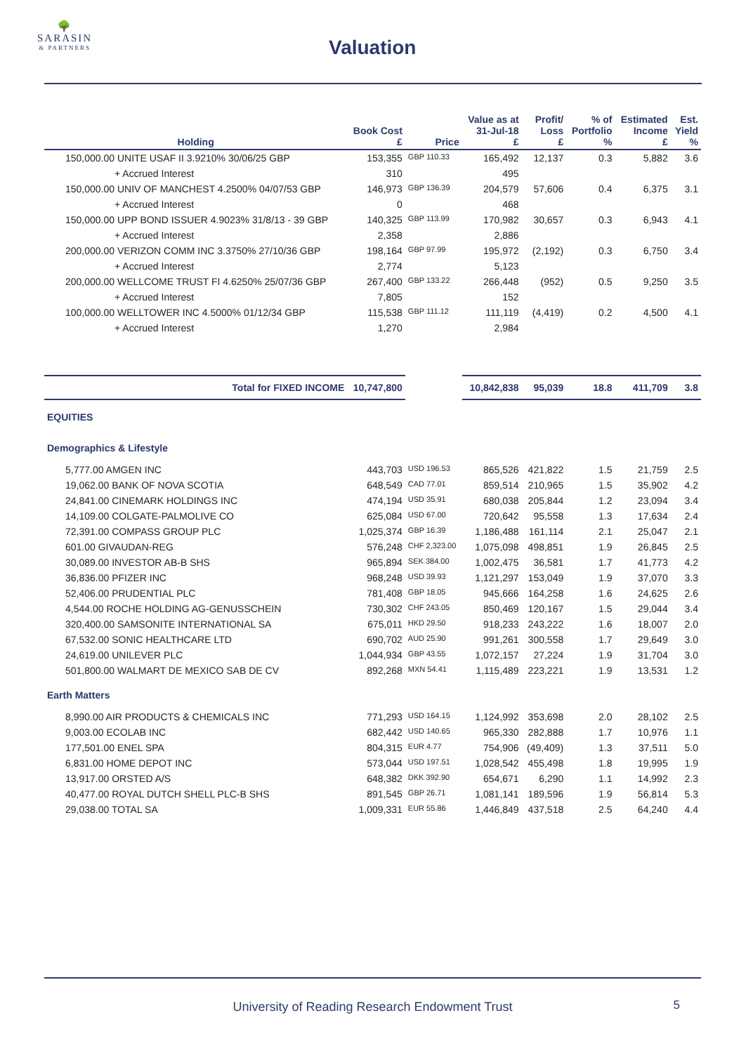🌳
SARASIN
& PARTNERS
Valuation
| Holding | Book Cost £ | Price | Value as at 31-Jul-18 £ | Profit/ Loss £ | % of Portfolio % | Estimated Income £ | Est. Yield % |
| --- | --- | --- | --- | --- | --- | --- | --- |
| 150,000.00 UNITE USAF II 3.9210% 30/06/25 GBP | 153,355 | GBP 110.33 | 165,492 | 12,137 | 0.3 | 5,882 | 3.6 |
| + Accrued Interest | 310 | | 495 | | | | |
| 150,000.00 UNIV OF MANCHEST 4.2500% 04/07/53 GBP | 146,973 | GBP 136.39 | 204,579 | 57,606 | 0.4 | 6,375 | 3.1 |
| + Accrued Interest | 0 | | 468 | | | | |
| 150,000.00 UPP BOND ISSUER 4.9023% 31/8/13 - 39 GBP | 140,325 | GBP 113.99 | 170,982 | 30,657 | 0.3 | 6,943 | 4.1 |
| + Accrued Interest | 2,358 | | 2,886 | | | | |
| 200,000.00 VERIZON COMM INC 3.3750% 27/10/36 GBP | 198,164 | GBP 97.99 | 195,972 | (2,192) | 0.3 | 6,750 | 3.4 |
| + Accrued Interest | 2,774 | | 5,123 | | | | |
| 200,000.00 WELLCOME TRUST FI 4.6250% 25/07/36 GBP | 267,400 | GBP 133.22 | 266,448 | (952) | 0.5 | 9,250 | 3.5 |
| + Accrued Interest | 7,805 | | 152 | | | | |
| 100,000.00 WELLTOWER INC 4.5000% 01/12/34 GBP | 115,538 | GBP 111.12 | 111,119 | (4,419) | 0.2 | 4,500 | 4.1 |
| + Accrued Interest | 1,270 | | 2,984 | | | | |
| Total for FIXED INCOME | 10,747,800 | | 10,842,838 | 95,039 | 18.8 | 411,709 | 3.8 |
| EQUITIES | | | | | | | |
| Demographics & Lifestyle | | | | | | | |
| 5,777.00 AMGEN INC | 443,703 | USD 196.53 | 865,526 | 421,822 | 1.5 | 21,759 | 2.5 |
| 19,062.00 BANK OF NOVA SCOTIA | 648,549 | CAD 77.01 | 859,514 | 210,965 | 1.5 | 35,902 | 4.2 |
| 24,841.00 CINEMARK HOLDINGS INC | 474,194 | USD 35.91 | 680,038 | 205,844 | 1.2 | 23,094 | 3.4 |
| 14,109.00 COLGATE-PALMOLIVE CO | 625,084 | USD 67.00 | 720,642 | 95,558 | 1.3 | 17,634 | 2.4 |
| 72,391.00 COMPASS GROUP PLC | 1,025,374 | GBP 16.39 | 1,186,488 | 161,114 | 2.1 | 25,047 | 2.1 |
| 601.00 GIVAUDAN-REG | 576,248 | CHF 2,323.00 | 1,075,098 | 498,851 | 1.9 | 26,845 | 2.5 |
| 30,089.00 INVESTOR AB-B SHS | 965,894 | SEK 384.00 | 1,002,475 | 36,581 | 1.7 | 41,773 | 4.2 |
| 36,836.00 PFIZER INC | 968,248 | USD 39.93 | 1,121,297 | 153,049 | 1.9 | 37,070 | 3.3 |
| 52,406.00 PRUDENTIAL PLC | 781,408 | GBP 18.05 | 945,666 | 164,258 | 1.6 | 24,625 | 2.6 |
| 4,544.00 ROCHE HOLDING AG-GENUSSCHEIN | 730,302 | CHF 243.05 | 850,469 | 120,167 | 1.5 | 29,044 | 3.4 |
| 320,400.00 SAMSONITE INTERNATIONAL SA | 675,011 | HKD 29.50 | 918,233 | 243,222 | 1.6 | 18,007 | 2.0 |
| 67,532.00 SONIC HEALTHCARE LTD | 690,702 | AUD 25.90 | 991,261 | 300,558 | 1.7 | 29,649 | 3.0 |
| 24,619.00 UNILEVER PLC | 1,044,934 | GBP 43.55 | 1,072,157 | 27,224 | 1.9 | 31,704 | 3.0 |
| 501,800.00 WALMART DE MEXICO SAB DE CV | 892,268 | MXN 54.41 | 1,115,489 | 223,221 | 1.9 | 13,531 | 1.2 |
| Earth Matters | | | | | | | |
| 8,990.00 AIR PRODUCTS & CHEMICALS INC | 771,293 | USD 164.15 | 1,124,992 | 353,698 | 2.0 | 28,102 | 2.5 |
| 9,003.00 ECOLAB INC | 682,442 | USD 140.65 | 965,330 | 282,888 | 1.7 | 10,976 | 1.1 |
| 177,501.00 ENEL SPA | 804,315 | EUR 4.77 | 754,906 | (49,409) | 1.3 | 37,511 | 5.0 |
| 6,831.00 HOME DEPOT INC | 573,044 | USD 197.51 | 1,028,542 | 455,498 | 1.8 | 19,995 | 1.9 |
| 13,917.00 ORSTED A/S | 648,382 | DKK 392.90 | 654,671 | 6,290 | 1.1 | 14,992 | 2.3 |
| 40,477.00 ROYAL DUTCH SHELL PLC-B SHS | 891,545 | GBP 26.71 | 1,081,141 | 189,596 | 1.9 | 56,814 | 5.3 |
| 29,038.00 TOTAL SA | 1,009,331 | EUR 55.86 | 1,446,849 | 437,518 | 2.5 | 64,240 | 4.4 |
University of Reading Research Endowment Trust 5